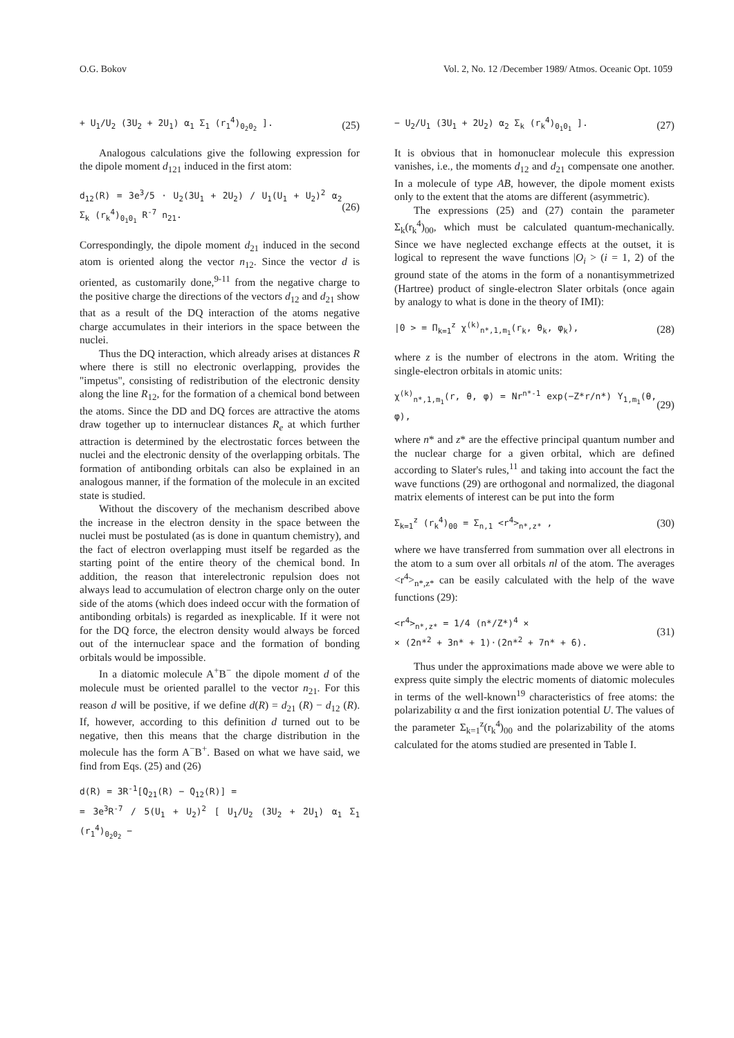O.G. Bokov Vol. 2, No. 12 /December 1989/ Atmos. Oceanic Opt. 1059
+ U<sub>1</sub>/U<sub>2</sub> (3U<sub>2</sub> + 2U<sub>1</sub>) α<sub>1</sub> Σ<sub>1</sub> (r<sub>1</sub><sup>4</sup>)<sub>0<sub>2</sub>0<sub>2</sub></sub> ]. (25)
Analogous calculations give the following expression for the dipole moment d<sub>121</sub> induced in the first atom:
d<sub>12</sub>(R) = 3e<sup>3</sup>/5 · U<sub>2</sub>(3U<sub>1</sub> + 2U<sub>2</sub>) / U<sub>1</sub>(U<sub>1</sub> + U<sub>2</sub>)<sup>2</sup> α<sub>2</sub> Σ<sub>k</sub> (r<sub>k</sub><sup>4</sup>)<sub>0<sub>1</sub>0<sub>1</sub></sub> R<sup>-7</sup> n<sub>21</sub>. (26)
Correspondingly, the dipole moment d<sub>21</sub> induced in the second atom is oriented along the vector n<sub>12</sub>. Since the vector d is oriented, as customarily done,<sup>9-11</sup> from the negative charge to the positive charge the directions of the vectors d<sub>12</sub> and d<sub>21</sub> show that as a result of the DQ interaction of the atoms negative charge accumulates in their interiors in the space between the nuclei.
Thus the DQ interaction, which already arises at distances R where there is still no electronic overlapping, provides the "impetus", consisting of redistribution of the electronic density along the line R<sub>12</sub>, for the formation of a chemical bond between the atoms. Since the DD and DQ forces are attractive the atoms draw together up to internuclear distances R<sub>e</sub> at which further attraction is determined by the electrostatic forces between the nuclei and the electronic density of the overlapping orbitals. The formation of antibonding orbitals can also be explained in an analogous manner, if the formation of the molecule in an excited state is studied.
Without the discovery of the mechanism described above the increase in the electron density in the space between the nuclei must be postulated (as is done in quantum chemistry), and the fact of electron overlapping must itself be regarded as the starting point of the entire theory of the chemical bond. In addition, the reason that interelectronic repulsion does not always lead to accumulation of electron charge only on the outer side of the atoms (which does indeed occur with the formation of antibonding orbitals) is regarded as inexplicable. If it were not for the DQ force, the electron density would always be forced out of the internuclear space and the formation of bonding orbitals would be impossible.
In a diatomic molecule A<sup>+</sup>B<sup>−</sup> the dipole moment d of the molecule must be oriented parallel to the vector n<sub>21</sub>. For this reason d will be positive, if we define d(R) = d<sub>21</sub> (R) − d<sub>12</sub> (R). If, however, according to this definition d turned out to be negative, then this means that the charge distribution in the molecule has the form A<sup>−</sup>B<sup>+</sup>. Based on what we have said, we find from Eqs. (25) and (26)
d(R) = 3R<sup>-1</sup>[Q<sub>21</sub>(R) − Q<sub>12</sub>(R)] =
= 3e<sup>3</sup>R<sup>-7</sup> / 5(U<sub>1</sub> + U<sub>2</sub>)<sup>2</sup> [ U<sub>1</sub>/U<sub>2</sub> (3U<sub>2</sub> + 2U<sub>1</sub>) α<sub>1</sub> Σ<sub>1</sub> (r<sub>1</sub><sup>4</sup>)<sub>0<sub>2</sub>0<sub>2</sub></sub> −
− U<sub>2</sub>/U<sub>1</sub> (3U<sub>1</sub> + 2U<sub>2</sub>) α<sub>2</sub> Σ<sub>k</sub> (r<sub>k</sub><sup>4</sup>)<sub>0<sub>1</sub>0<sub>1</sub></sub> ]. (27)
It is obvious that in homonuclear molecule this expression vanishes, i.e., the moments d<sub>12</sub> and d<sub>21</sub> compensate one another. In a molecule of type AB, however, the dipole moment exists only to the extent that the atoms are different (asymmetric).
The expressions (25) and (27) contain the parameter Σ<sub>k</sub>(r<sub>k</sub><sup>4</sup>)<sub>00</sub>, which must be calculated quantum-mechanically. Since we have neglected exchange effects at the outset, it is logical to represent the wave functions |O<sub>i</sub> > (i = 1, 2) of the ground state of the atoms in the form of a nonantisymmetrized (Hartree) product of single-electron Slater orbitals (once again by analogy to what is done in the theory of IMI):
|0 > = Π<sub>k=1</sub><sup>z</sup> χ<sup>(k)</sup><sub>n*,1,m<sub>1</sub></sub>(r<sub>k</sub>, θ<sub>k</sub>, φ<sub>k</sub>), (28)
where z is the number of electrons in the atom. Writing the single-electron orbitals in atomic units:
χ<sup>(k)</sup><sub>n*,1,m<sub>1</sub></sub>(r, θ, φ) = Nr<sup>n*-1</sup> exp(−Z*r/n*) Y<sub>1,m<sub>1</sub></sub>(θ, φ), (29)
where n* and z* are the effective principal quantum number and the nuclear charge for a given orbital, which are defined according to Slater's rules,<sup>11</sup> and taking into account the fact the wave functions (29) are orthogonal and normalized, the diagonal matrix elements of interest can be put into the form
Σ<sub>k=1</sub><sup>z</sup> (r<sub>k</sub><sup>4</sup>)<sub>00</sub> = Σ<sub>n,1</sub> <r<sup>4</sup>><sub>n*,z*</sub> , (30)
where we have transferred from summation over all electrons in the atom to a sum over all orbitals nl of the atom. The averages <r<sup>4</sup>><sub>n*,z*</sub> can be easily calculated with the help of the wave functions (29):
<r<sup>4</sup>><sub>n*,z*</sub> = 1/4 (n*/Z*)<sup>4</sup> ×
× (2n*<sup>2</sup> + 3n* + 1)·(2n*<sup>2</sup> + 7n* + 6). (31)
Thus under the approximations made above we were able to express quite simply the electric moments of diatomic molecules in terms of the well-known<sup>19</sup> characteristics of free atoms: the polarizability α and the first ionization potential U. The values of the parameter Σ<sub>k=1</sub><sup>z</sup>(r<sub>k</sub><sup>4</sup>)<sub>00</sub> and the polarizability of the atoms calculated for the atoms studied are presented in Table I.